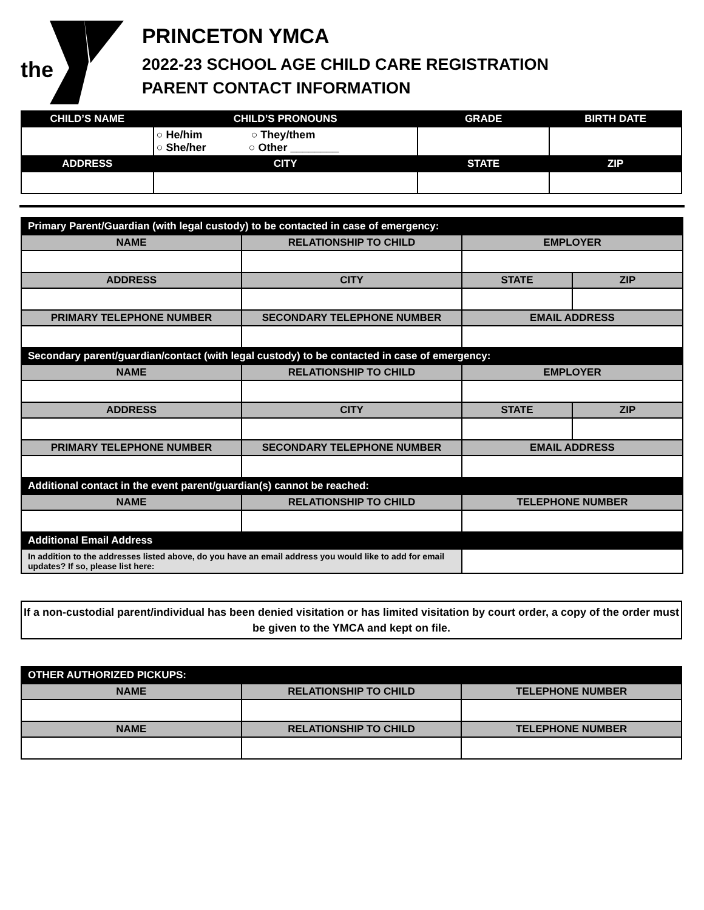the
PRINCETON YMCA
2022-23 SCHOOL AGE CHILD CARE REGISTRATION
PARENT CONTACT INFORMATION
| CHILD’S NAME | CHILD’S PRONOUNS | GRADE | BIRTH DATE |
| --- | --- | --- | --- |
| | ○ He/him ○ They/them ○ She/her ○ Other ________ | | |
| ADDRESS | CITY | STATE | ZIP |
| Primary Parent/Guardian (with legal custody) to be contacted in case of emergency: | | | |
| NAME | RELATIONSHIP TO CHILD | EMPLOYER | |
| ADDRESS | CITY | STATE | ZIP |
| PRIMARY TELEPHONE NUMBER | SECONDARY TELEPHONE NUMBER | EMAIL ADDRESS | |
| Secondary parent/guardian/contact (with legal custody) to be contacted in case of emergency: | | | |
| NAME | RELATIONSHIP TO CHILD | EMPLOYER | |
| ADDRESS | CITY | STATE | ZIP |
| PRIMARY TELEPHONE NUMBER | SECONDARY TELEPHONE NUMBER | EMAIL ADDRESS | |
| Additional contact in the event parent/guardian(s) cannot be reached: | | | |
| NAME | RELATIONSHIP TO CHILD | TELEPHONE NUMBER | |
| Additional Email Address | | | |
| In addition to the addresses listed above, do you have an email address you would like to add for email updates? If so, please list here: | | | |
If a non-custodial parent/individual has been denied visitation or has limited visitation by court order, a copy of the order must be given to the YMCA and kept on file.
| OTHER AUTHORIZED PICKUPS: | | |
| NAME | RELATIONSHIP TO CHILD | TELEPHONE NUMBER |
| NAME | RELATIONSHIP TO CHILD | TELEPHONE NUMBER |